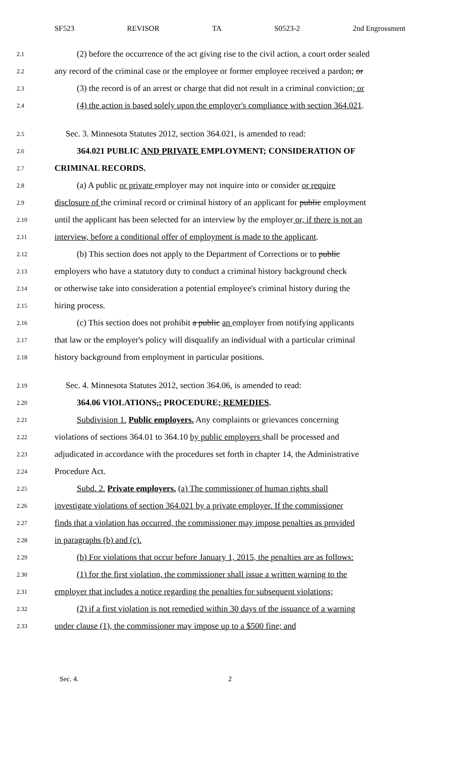SF523 REVISOR TA S0523-2 2nd Engrossment
2.1 (2) before the occurrence of the act giving rise to the civil action, a court order sealed
2.2 any record of the criminal case or the employee or former employee received a pardon; or
2.3 (3) the record is of an arrest or charge that did not result in a criminal conviction; or
2.4 (4) the action is based solely upon the employer's compliance with section 364.021.
2.5 Sec. 3. Minnesota Statutes 2012, section 364.021, is amended to read:
2.6 364.021 PUBLIC AND PRIVATE EMPLOYMENT; CONSIDERATION OF
2.7 CRIMINAL RECORDS.
2.8 (a) A public or private employer may not inquire into or consider or require
2.9 disclosure of the criminal record or criminal history of an applicant for public employment
2.10 until the applicant has been selected for an interview by the employer or, if there is not an
2.11 interview, before a conditional offer of employment is made to the applicant.
2.12 (b) This section does not apply to the Department of Corrections or to public
2.13 employers who have a statutory duty to conduct a criminal history background check
2.14 or otherwise take into consideration a potential employee's criminal history during the
2.15 hiring process.
2.16 (c) This section does not prohibit a public an employer from notifying applicants
2.17 that law or the employer's policy will disqualify an individual with a particular criminal
2.18 history background from employment in particular positions.
2.19 Sec. 4. Minnesota Statutes 2012, section 364.06, is amended to read:
2.20 364.06 VIOLATIONS,; PROCEDURE; REMEDIES.
2.21 Subdivision 1. Public employers. Any complaints or grievances concerning
2.22 violations of sections 364.01 to 364.10 by public employers shall be processed and
2.23 adjudicated in accordance with the procedures set forth in chapter 14, the Administrative
2.24 Procedure Act.
2.25 Subd. 2. Private employers. (a) The commissioner of human rights shall
2.26 investigate violations of section 364.021 by a private employer. If the commissioner
2.27 finds that a violation has occurred, the commissioner may impose penalties as provided
2.28 in paragraphs (b) and (c).
2.29 (b) For violations that occur before January 1, 2015, the penalties are as follows:
2.30 (1) for the first violation, the commissioner shall issue a written warning to the
2.31 employer that includes a notice regarding the penalties for subsequent violations;
2.32 (2) if a first violation is not remedied within 30 days of the issuance of a warning
2.33 under clause (1), the commissioner may impose up to a $500 fine; and
Sec. 4. 2